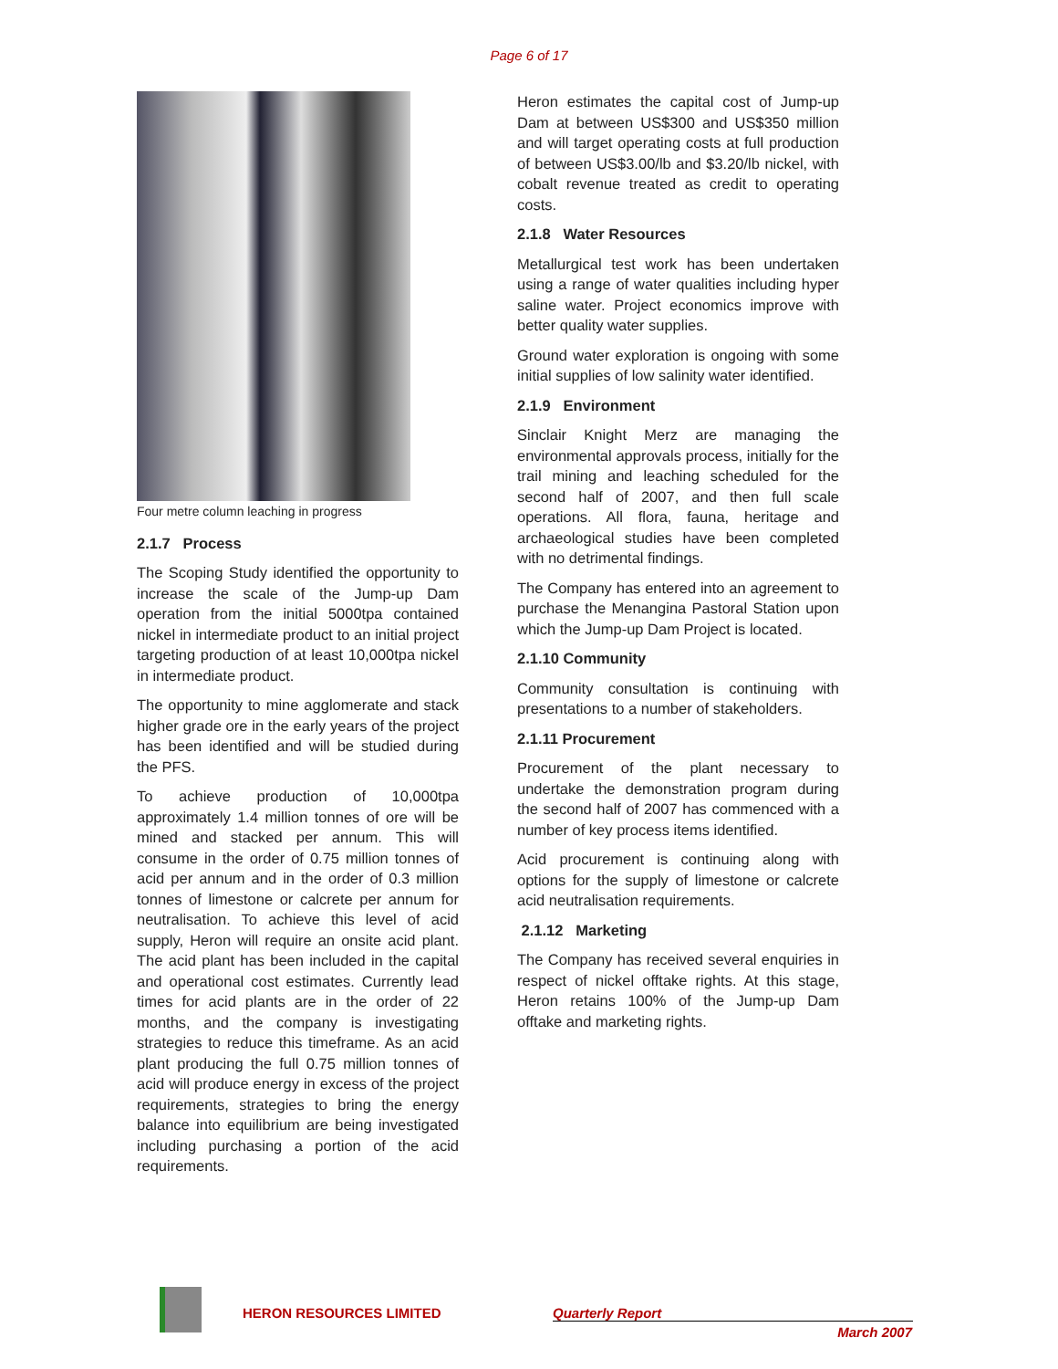Page 6 of 17
Four metre column leaching in progress
2.1.7 Process
The Scoping Study identified the opportunity to increase the scale of the Jump-up Dam operation from the initial 5000tpa contained nickel in intermediate product to an initial project targeting production of at least 10,000tpa nickel in intermediate product.
The opportunity to mine agglomerate and stack higher grade ore in the early years of the project has been identified and will be studied during the PFS.
To achieve production of 10,000tpa approximately 1.4 million tonnes of ore will be mined and stacked per annum. This will consume in the order of 0.75 million tonnes of acid per annum and in the order of 0.3 million tonnes of limestone or calcrete per annum for neutralisation. To achieve this level of acid supply, Heron will require an onsite acid plant. The acid plant has been included in the capital and operational cost estimates. Currently lead times for acid plants are in the order of 22 months, and the company is investigating strategies to reduce this timeframe. As an acid plant producing the full 0.75 million tonnes of acid will produce energy in excess of the project requirements, strategies to bring the energy balance into equilibrium are being investigated including purchasing a portion of the acid requirements.
Heron estimates the capital cost of Jump-up Dam at between US$300 and US$350 million and will target operating costs at full production of between US$3.00/lb and $3.20/lb nickel, with cobalt revenue treated as credit to operating costs.
2.1.8 Water Resources
Metallurgical test work has been undertaken using a range of water qualities including hyper saline water. Project economics improve with better quality water supplies.
Ground water exploration is ongoing with some initial supplies of low salinity water identified.
2.1.9 Environment
Sinclair Knight Merz are managing the environmental approvals process, initially for the trail mining and leaching scheduled for the second half of 2007, and then full scale operations. All flora, fauna, heritage and archaeological studies have been completed with no detrimental findings.
The Company has entered into an agreement to purchase the Menangina Pastoral Station upon which the Jump-up Dam Project is located.
2.1.10 Community
Community consultation is continuing with presentations to a number of stakeholders.
2.1.11 Procurement
Procurement of the plant necessary to undertake the demonstration program during the second half of 2007 has commenced with a number of key process items identified.
Acid procurement is continuing along with options for the supply of limestone or calcrete acid neutralisation requirements.
2.1.12 Marketing
The Company has received several enquiries in respect of nickel offtake rights. At this stage, Heron retains 100% of the Jump-up Dam offtake and marketing rights.
HERON RESOURCES LIMITED Quarterly Report
March 2007